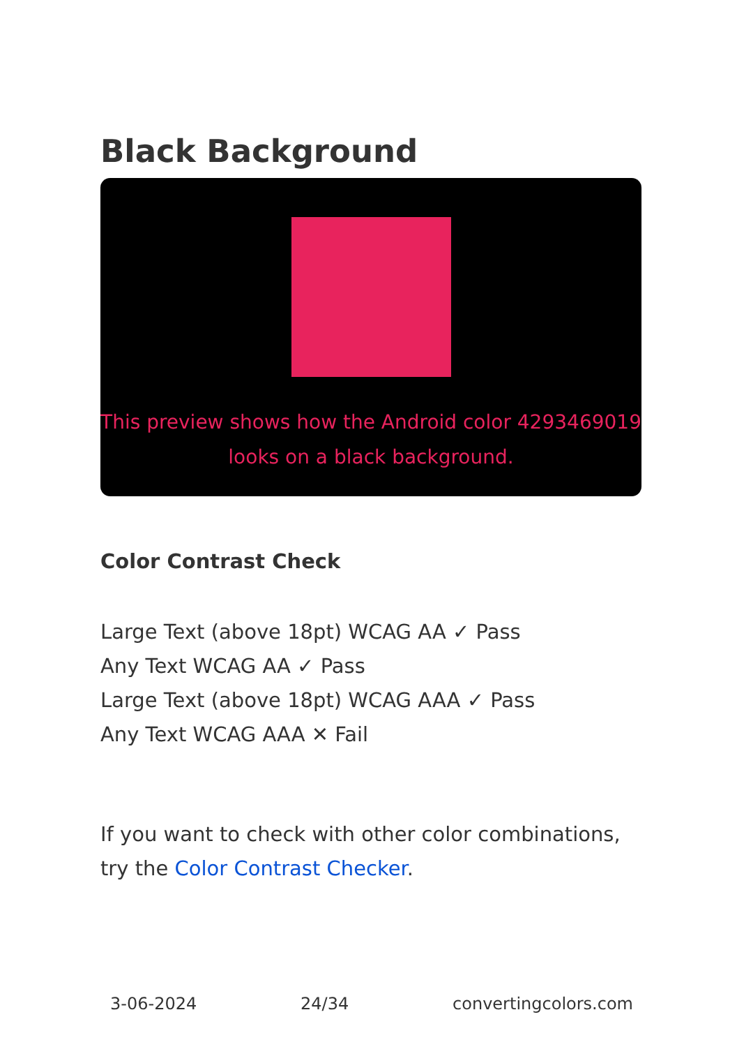Black Background
This preview shows how the Android color 4293469019 looks on a black background.
Color Contrast Check
Large Text (above 18pt) WCAG AA ✓ Pass
Any Text WCAG AA ✓ Pass
Large Text (above 18pt) WCAG AAA ✓ Pass
Any Text WCAG AAA ✕ Fail
If you want to check with other color combinations, try the Color Contrast Checker.
3-06-2024 24/34 convertingcolors.com